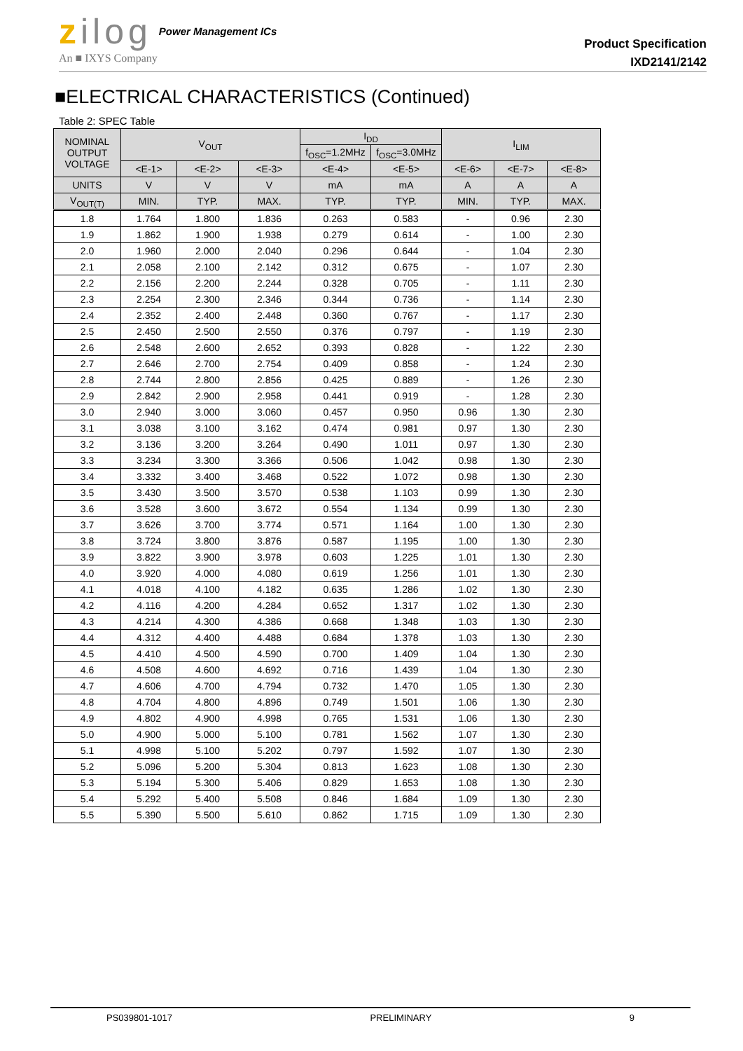zilog
Power Management ICs
An ■ IXYS Company
Product Specification
IXD2141/2142
■ELECTRICAL CHARACTERISTICS (Continued)
Table 2: SPEC Table
| NOMINAL OUTPUT VOLTAGE | V<sub>OUT</sub> | | | I<sub>DD</sub> | | I<sub>LIM</sub> | | |
| --- | --- | --- | --- | --- | --- | --- | --- | --- |
| | | | | f<sub>OSC</sub>=1.2MHz | f<sub>OSC</sub>=3.0MHz | | | |
| | <E-1> | <E-2> | <E-3> | <E-4> | <E-5> | <E-6> | <E-7> | <E-8> |
| UNITS | V | V | V | mA | mA | A | A | A |
| V<sub>OUT(T)</sub> | MIN. | TYP. | MAX. | TYP. | TYP. | MIN. | TYP. | MAX. |
| 1.8 | 1.764 | 1.800 | 1.836 | 0.263 | 0.583 | - | 0.96 | 2.30 |
| 1.9 | 1.862 | 1.900 | 1.938 | 0.279 | 0.614 | - | 1.00 | 2.30 |
| 2.0 | 1.960 | 2.000 | 2.040 | 0.296 | 0.644 | - | 1.04 | 2.30 |
| 2.1 | 2.058 | 2.100 | 2.142 | 0.312 | 0.675 | - | 1.07 | 2.30 |
| 2.2 | 2.156 | 2.200 | 2.244 | 0.328 | 0.705 | - | 1.11 | 2.30 |
| 2.3 | 2.254 | 2.300 | 2.346 | 0.344 | 0.736 | - | 1.14 | 2.30 |
| 2.4 | 2.352 | 2.400 | 2.448 | 0.360 | 0.767 | - | 1.17 | 2.30 |
| 2.5 | 2.450 | 2.500 | 2.550 | 0.376 | 0.797 | - | 1.19 | 2.30 |
| 2.6 | 2.548 | 2.600 | 2.652 | 0.393 | 0.828 | - | 1.22 | 2.30 |
| 2.7 | 2.646 | 2.700 | 2.754 | 0.409 | 0.858 | - | 1.24 | 2.30 |
| 2.8 | 2.744 | 2.800 | 2.856 | 0.425 | 0.889 | - | 1.26 | 2.30 |
| 2.9 | 2.842 | 2.900 | 2.958 | 0.441 | 0.919 | - | 1.28 | 2.30 |
| 3.0 | 2.940 | 3.000 | 3.060 | 0.457 | 0.950 | 0.96 | 1.30 | 2.30 |
| 3.1 | 3.038 | 3.100 | 3.162 | 0.474 | 0.981 | 0.97 | 1.30 | 2.30 |
| 3.2 | 3.136 | 3.200 | 3.264 | 0.490 | 1.011 | 0.97 | 1.30 | 2.30 |
| 3.3 | 3.234 | 3.300 | 3.366 | 0.506 | 1.042 | 0.98 | 1.30 | 2.30 |
| 3.4 | 3.332 | 3.400 | 3.468 | 0.522 | 1.072 | 0.98 | 1.30 | 2.30 |
| 3.5 | 3.430 | 3.500 | 3.570 | 0.538 | 1.103 | 0.99 | 1.30 | 2.30 |
| 3.6 | 3.528 | 3.600 | 3.672 | 0.554 | 1.134 | 0.99 | 1.30 | 2.30 |
| 3.7 | 3.626 | 3.700 | 3.774 | 0.571 | 1.164 | 1.00 | 1.30 | 2.30 |
| 3.8 | 3.724 | 3.800 | 3.876 | 0.587 | 1.195 | 1.00 | 1.30 | 2.30 |
| 3.9 | 3.822 | 3.900 | 3.978 | 0.603 | 1.225 | 1.01 | 1.30 | 2.30 |
| 4.0 | 3.920 | 4.000 | 4.080 | 0.619 | 1.256 | 1.01 | 1.30 | 2.30 |
| 4.1 | 4.018 | 4.100 | 4.182 | 0.635 | 1.286 | 1.02 | 1.30 | 2.30 |
| 4.2 | 4.116 | 4.200 | 4.284 | 0.652 | 1.317 | 1.02 | 1.30 | 2.30 |
| 4.3 | 4.214 | 4.300 | 4.386 | 0.668 | 1.348 | 1.03 | 1.30 | 2.30 |
| 4.4 | 4.312 | 4.400 | 4.488 | 0.684 | 1.378 | 1.03 | 1.30 | 2.30 |
| 4.5 | 4.410 | 4.500 | 4.590 | 0.700 | 1.409 | 1.04 | 1.30 | 2.30 |
| 4.6 | 4.508 | 4.600 | 4.692 | 0.716 | 1.439 | 1.04 | 1.30 | 2.30 |
| 4.7 | 4.606 | 4.700 | 4.794 | 0.732 | 1.470 | 1.05 | 1.30 | 2.30 |
| 4.8 | 4.704 | 4.800 | 4.896 | 0.749 | 1.501 | 1.06 | 1.30 | 2.30 |
| 4.9 | 4.802 | 4.900 | 4.998 | 0.765 | 1.531 | 1.06 | 1.30 | 2.30 |
| 5.0 | 4.900 | 5.000 | 5.100 | 0.781 | 1.562 | 1.07 | 1.30 | 2.30 |
| 5.1 | 4.998 | 5.100 | 5.202 | 0.797 | 1.592 | 1.07 | 1.30 | 2.30 |
| 5.2 | 5.096 | 5.200 | 5.304 | 0.813 | 1.623 | 1.08 | 1.30 | 2.30 |
| 5.3 | 5.194 | 5.300 | 5.406 | 0.829 | 1.653 | 1.08 | 1.30 | 2.30 |
| 5.4 | 5.292 | 5.400 | 5.508 | 0.846 | 1.684 | 1.09 | 1.30 | 2.30 |
| 5.5 | 5.390 | 5.500 | 5.610 | 0.862 | 1.715 | 1.09 | 1.30 | 2.30 |
PS039801-1017 PRELIMINARY 9